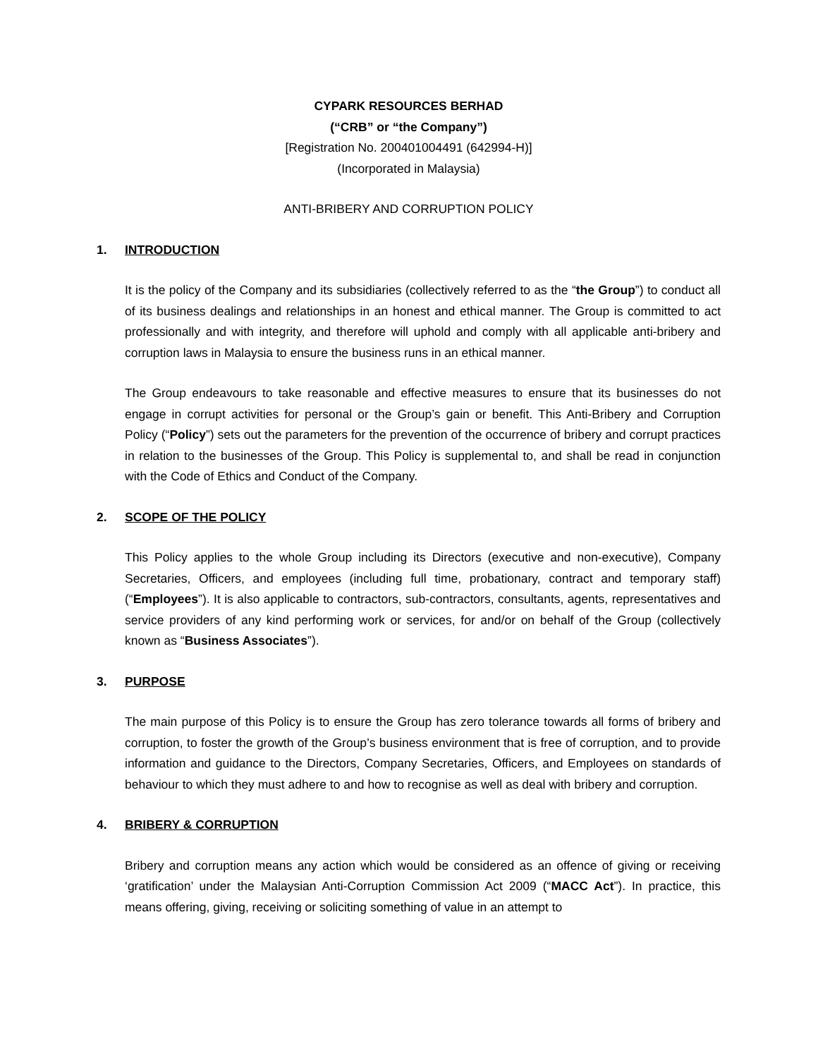CYPARK RESOURCES BERHAD
(“CRB” or “the Company”)
[Registration No. 200401004491 (642994-H)]
(Incorporated in Malaysia)
ANTI-BRIBERY AND CORRUPTION POLICY
1. INTRODUCTION
It is the policy of the Company and its subsidiaries (collectively referred to as the “the Group”) to conduct all of its business dealings and relationships in an honest and ethical manner. The Group is committed to act professionally and with integrity, and therefore will uphold and comply with all applicable anti-bribery and corruption laws in Malaysia to ensure the business runs in an ethical manner.
The Group endeavours to take reasonable and effective measures to ensure that its businesses do not engage in corrupt activities for personal or the Group’s gain or benefit. This Anti-Bribery and Corruption Policy (“Policy”) sets out the parameters for the prevention of the occurrence of bribery and corrupt practices in relation to the businesses of the Group. This Policy is supplemental to, and shall be read in conjunction with the Code of Ethics and Conduct of the Company.
2. SCOPE OF THE POLICY
This Policy applies to the whole Group including its Directors (executive and non-executive), Company Secretaries, Officers, and employees (including full time, probationary, contract and temporary staff) (“Employees”). It is also applicable to contractors, sub-contractors, consultants, agents, representatives and service providers of any kind performing work or services, for and/or on behalf of the Group (collectively known as “Business Associates”).
3. PURPOSE
The main purpose of this Policy is to ensure the Group has zero tolerance towards all forms of bribery and corruption, to foster the growth of the Group’s business environment that is free of corruption, and to provide information and guidance to the Directors, Company Secretaries, Officers, and Employees on standards of behaviour to which they must adhere to and how to recognise as well as deal with bribery and corruption.
4. BRIBERY & CORRUPTION
Bribery and corruption means any action which would be considered as an offence of giving or receiving ‘gratification’ under the Malaysian Anti-Corruption Commission Act 2009 (“MACC Act”). In practice, this means offering, giving, receiving or soliciting something of value in an attempt to